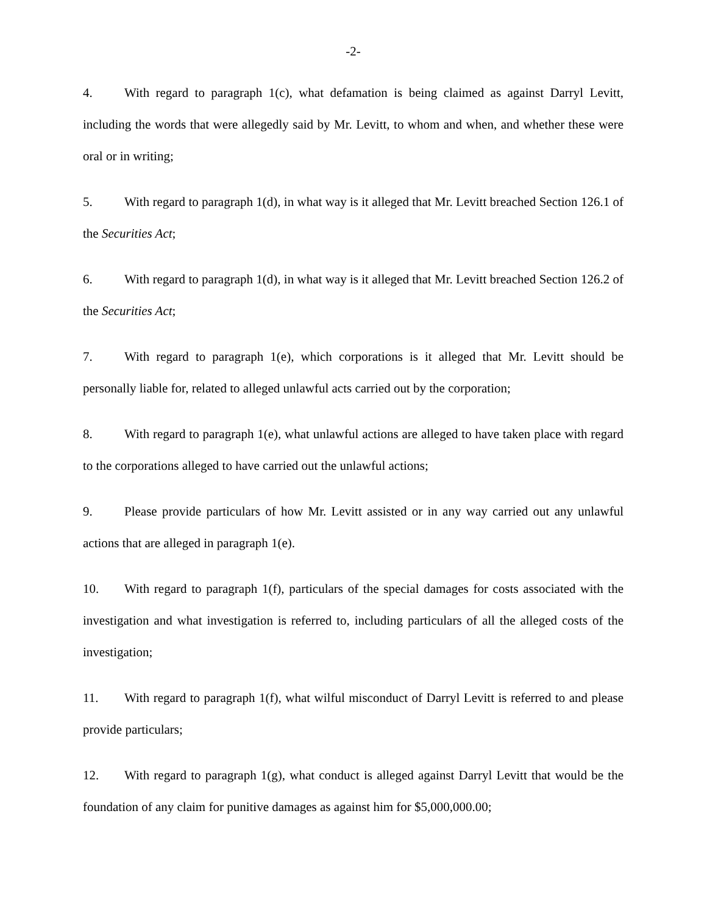-2-
4. With regard to paragraph 1(c), what defamation is being claimed as against Darryl Levitt, including the words that were allegedly said by Mr. Levitt, to whom and when, and whether these were oral or in writing;
5. With regard to paragraph 1(d), in what way is it alleged that Mr. Levitt breached Section 126.1 of the Securities Act;
6. With regard to paragraph 1(d), in what way is it alleged that Mr. Levitt breached Section 126.2 of the Securities Act;
7. With regard to paragraph 1(e), which corporations is it alleged that Mr. Levitt should be personally liable for, related to alleged unlawful acts carried out by the corporation;
8. With regard to paragraph 1(e), what unlawful actions are alleged to have taken place with regard to the corporations alleged to have carried out the unlawful actions;
9. Please provide particulars of how Mr. Levitt assisted or in any way carried out any unlawful actions that are alleged in paragraph 1(e).
10. With regard to paragraph 1(f), particulars of the special damages for costs associated with the investigation and what investigation is referred to, including particulars of all the alleged costs of the investigation;
11. With regard to paragraph 1(f), what wilful misconduct of Darryl Levitt is referred to and please provide particulars;
12. With regard to paragraph 1(g), what conduct is alleged against Darryl Levitt that would be the foundation of any claim for punitive damages as against him for $5,000,000.00;